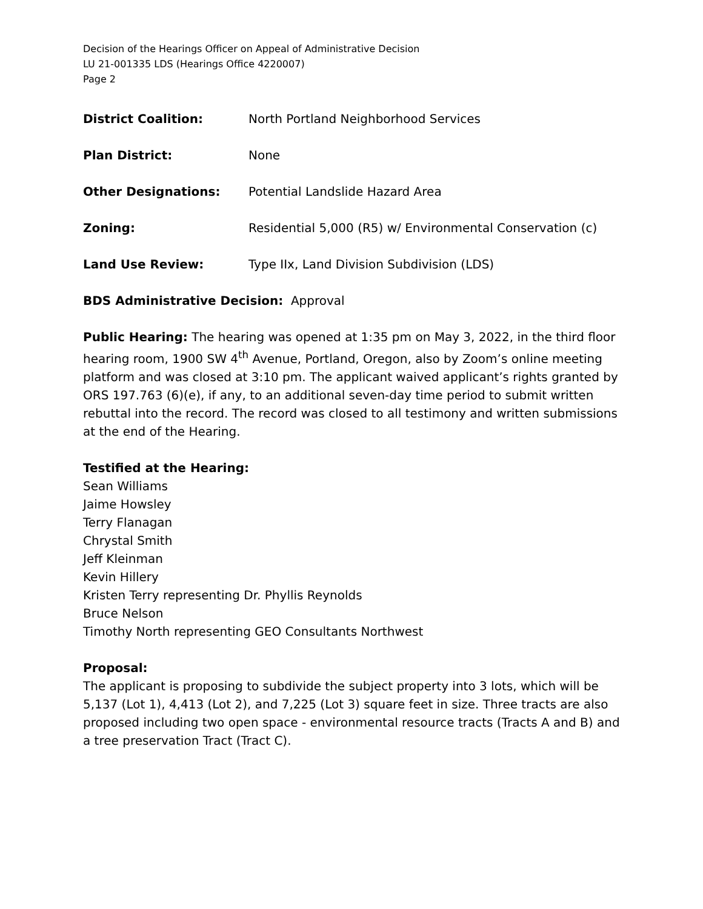Decision of the Hearings Officer on Appeal of Administrative Decision
LU 21-001335 LDS (Hearings Office 4220007)
Page 2
District Coalition: North Portland Neighborhood Services
Plan District: None
Other Designations: Potential Landslide Hazard Area
Zoning: Residential 5,000 (R5) w/ Environmental Conservation (c)
Land Use Review: Type IIx, Land Division Subdivision (LDS)
BDS Administrative Decision: Approval
Public Hearing: The hearing was opened at 1:35 pm on May 3, 2022, in the third floor hearing room, 1900 SW 4<sup>th</sup> Avenue, Portland, Oregon, also by Zoom’s online meeting platform and was closed at 3:10 pm. The applicant waived applicant’s rights granted by ORS 197.763 (6)(e), if any, to an additional seven-day time period to submit written rebuttal into the record. The record was closed to all testimony and written submissions at the end of the Hearing.
Testified at the Hearing:
Sean Williams
Jaime Howsley
Terry Flanagan
Chrystal Smith
Jeff Kleinman
Kevin Hillery
Kristen Terry representing Dr. Phyllis Reynolds
Bruce Nelson
Timothy North representing GEO Consultants Northwest
Proposal:
The applicant is proposing to subdivide the subject property into 3 lots, which will be 5,137 (Lot 1), 4,413 (Lot 2), and 7,225 (Lot 3) square feet in size. Three tracts are also proposed including two open space - environmental resource tracts (Tracts A and B) and a tree preservation Tract (Tract C).